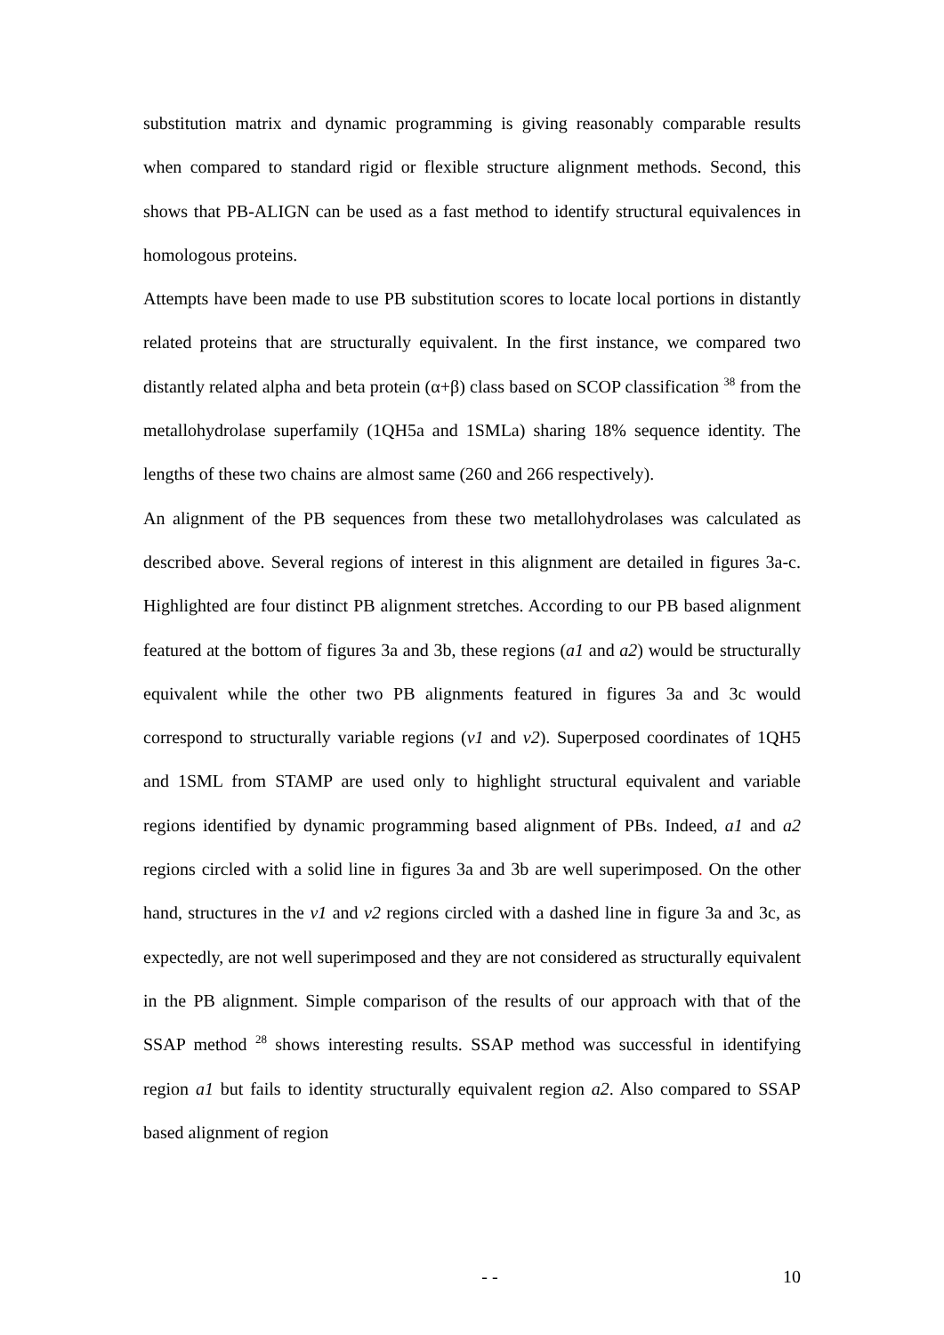substitution matrix and dynamic programming is giving reasonably comparable results when compared to standard rigid or flexible structure alignment methods. Second, this shows that PB-ALIGN can be used as a fast method to identify structural equivalences in homologous proteins.
Attempts have been made to use PB substitution scores to locate local portions in distantly related proteins that are structurally equivalent. In the first instance, we compared two distantly related alpha and beta protein (α+β) class based on SCOP classification <sup>38</sup> from the metallohydrolase superfamily (1QH5a and 1SMLa) sharing 18% sequence identity. The lengths of these two chains are almost same (260 and 266 respectively).
An alignment of the PB sequences from these two metallohydrolases was calculated as described above. Several regions of interest in this alignment are detailed in figures 3a-c. Highlighted are four distinct PB alignment stretches. According to our PB based alignment featured at the bottom of figures 3a and 3b, these regions (a1 and a2) would be structurally equivalent while the other two PB alignments featured in figures 3a and 3c would correspond to structurally variable regions (v1 and v2). Superposed coordinates of 1QH5 and 1SML from STAMP are used only to highlight structural equivalent and variable regions identified by dynamic programming based alignment of PBs. Indeed, a1 and a2 regions circled with a solid line in figures 3a and 3b are well superimposed. On the other hand, structures in the v1 and v2 regions circled with a dashed line in figure 3a and 3c, as expectedly, are not well superimposed and they are not considered as structurally equivalent in the PB alignment. Simple comparison of the results of our approach with that of the SSAP method <sup>28</sup> shows interesting results. SSAP method was successful in identifying region a1 but fails to identity structurally equivalent region a2. Also compared to SSAP based alignment of region
- - 10